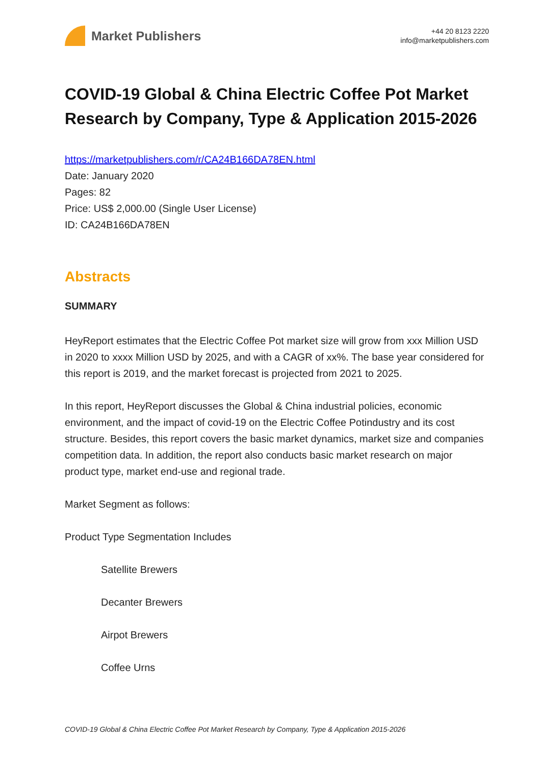Market Publishers
+44 20 8123 2220
info@marketpublishers.com
COVID-19 Global & China Electric Coffee Pot Market Research by Company, Type & Application 2015-2026
https://marketpublishers.com/r/CA24B166DA78EN.html
Date: January 2020
Pages: 82
Price: US$ 2,000.00 (Single User License)
ID: CA24B166DA78EN
Abstracts
SUMMARY
HeyReport estimates that the Electric Coffee Pot market size will grow from xxx Million USD in 2020 to xxxx Million USD by 2025, and with a CAGR of xx%. The base year considered for this report is 2019, and the market forecast is projected from 2021 to 2025.
In this report, HeyReport discusses the Global & China industrial policies, economic environment, and the impact of covid-19 on the Electric Coffee Potindustry and its cost structure. Besides, this report covers the basic market dynamics, market size and companies competition data. In addition, the report also conducts basic market research on major product type, market end-use and regional trade.
Market Segment as follows:
Product Type Segmentation Includes
Satellite Brewers
Decanter Brewers
Airpot Brewers
Coffee Urns
COVID-19 Global & China Electric Coffee Pot Market Research by Company, Type & Application 2015-2026